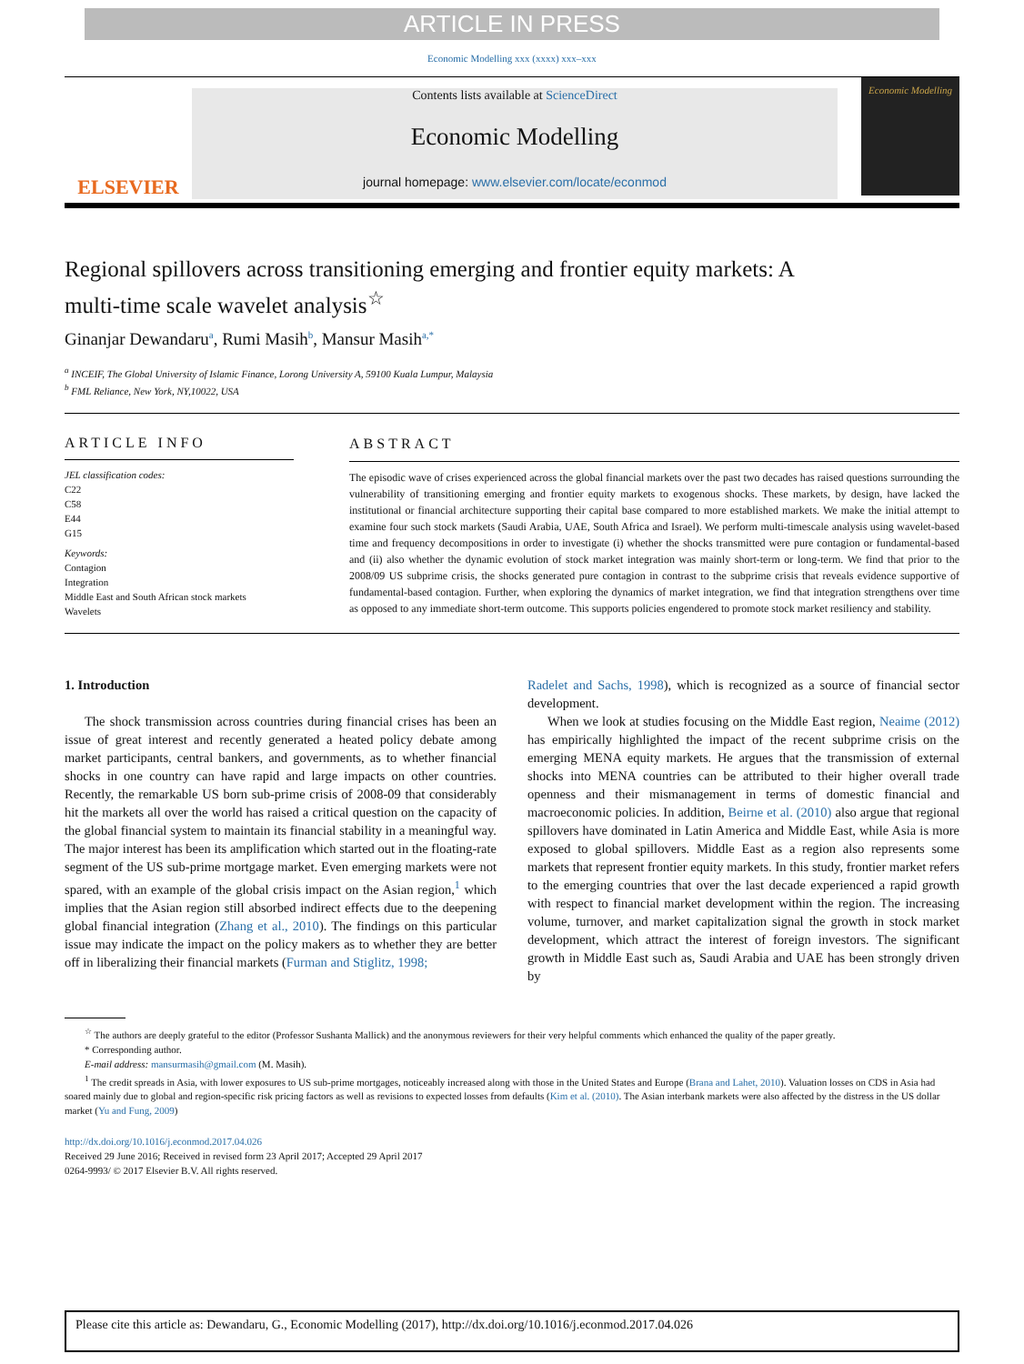ARTICLE IN PRESS
Economic Modelling xxx (xxxx) xxx–xxx
ELSEVIER
Contents lists available at ScienceDirect
Economic Modelling
journal homepage: www.elsevier.com/locate/econmod
Economic Modelling
Regional spillovers across transitioning emerging and frontier equity markets: A multi-time scale wavelet analysis<sup>☆</sup>
Ginanjar Dewandaru<sup>a</sup>, Rumi Masih<sup>b</sup>, Mansur Masih<sup>a,*</sup>
<sup>a</sup> INCEIF, The Global University of Islamic Finance, Lorong University A, 59100 Kuala Lumpur, Malaysia
<sup>b</sup> FML Reliance, New York, NY,10022, USA
ARTICLE INFO
JEL classification codes:
C22
C58
E44
G15
Keywords:
Contagion
Integration
Middle East and South African stock markets
Wavelets
ABSTRACT
The episodic wave of crises experienced across the global financial markets over the past two decades has raised questions surrounding the vulnerability of transitioning emerging and frontier equity markets to exogenous shocks. These markets, by design, have lacked the institutional or financial architecture supporting their capital base compared to more established markets. We make the initial attempt to examine four such stock markets (Saudi Arabia, UAE, South Africa and Israel). We perform multi-timescale analysis using wavelet-based time and frequency decompositions in order to investigate (i) whether the shocks transmitted were pure contagion or fundamental-based and (ii) also whether the dynamic evolution of stock market integration was mainly short-term or long-term. We find that prior to the 2008/09 US subprime crisis, the shocks generated pure contagion in contrast to the subprime crisis that reveals evidence supportive of fundamental-based contagion. Further, when exploring the dynamics of market integration, we find that integration strengthens over time as opposed to any immediate short-term outcome. This supports policies engendered to promote stock market resiliency and stability.
1. Introduction
The shock transmission across countries during financial crises has been an issue of great interest and recently generated a heated policy debate among market participants, central bankers, and governments, as to whether financial shocks in one country can have rapid and large impacts on other countries. Recently, the remarkable US born sub-prime crisis of 2008-09 that considerably hit the markets all over the world has raised a critical question on the capacity of the global financial system to maintain its financial stability in a meaningful way. The major interest has been its amplification which started out in the floating-rate segment of the US sub-prime mortgage market. Even emerging markets were not spared, with an example of the global crisis impact on the Asian region,<sup>1</sup> which implies that the Asian region still absorbed indirect effects due to the deepening global financial integration (Zhang et al., 2010). The findings on this particular issue may indicate the impact on the policy makers as to whether they are better off in liberalizing their financial markets (Furman and Stiglitz, 1998;
Radelet and Sachs, 1998), which is recognized as a source of financial sector development.
When we look at studies focusing on the Middle East region, Neaime (2012) has empirically highlighted the impact of the recent subprime crisis on the emerging MENA equity markets. He argues that the transmission of external shocks into MENA countries can be attributed to their higher overall trade openness and their mismanagement in terms of domestic financial and macroeconomic policies. In addition, Beirne et al. (2010) also argue that regional spillovers have dominated in Latin America and Middle East, while Asia is more exposed to global spillovers. Middle East as a region also represents some markets that represent frontier equity markets. In this study, frontier market refers to the emerging countries that over the last decade experienced a rapid growth with respect to financial market development within the region. The increasing volume, turnover, and market capitalization signal the growth in stock market development, which attract the interest of foreign investors. The significant growth in Middle East such as, Saudi Arabia and UAE has been strongly driven by
<sup>☆</sup> The authors are deeply grateful to the editor (Professor Sushanta Mallick) and the anonymous reviewers for their very helpful comments which enhanced the quality of the paper greatly.
* Corresponding author.
E-mail address: mansurmasih@gmail.com (M. Masih).
<sup>1</sup> The credit spreads in Asia, with lower exposures to US sub-prime mortgages, noticeably increased along with those in the United States and Europe (Brana and Lahet, 2010). Valuation losses on CDS in Asia had soared mainly due to global and region-specific risk pricing factors as well as revisions to expected losses from defaults (Kim et al. (2010). The Asian interbank markets were also affected by the distress in the US dollar market (Yu and Fung, 2009)
http://dx.doi.org/10.1016/j.econmod.2017.04.026
Received 29 June 2016; Received in revised form 23 April 2017; Accepted 29 April 2017
0264-9993/ © 2017 Elsevier B.V. All rights reserved.
Please cite this article as: Dewandaru, G., Economic Modelling (2017), http://dx.doi.org/10.1016/j.econmod.2017.04.026